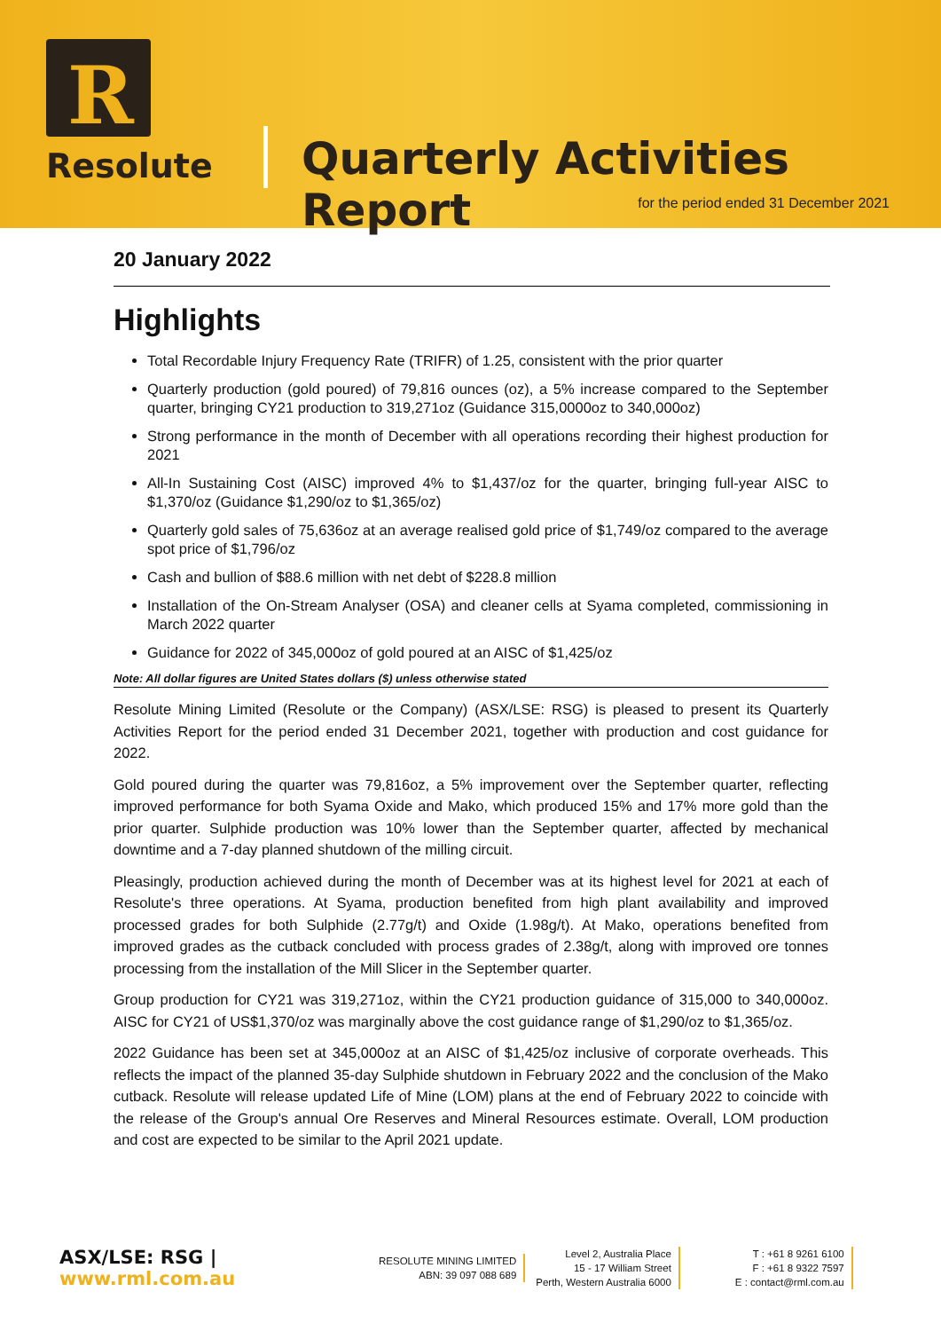R
Resolute Quarterly Activities Report
for the period ended 31 December 2021
20 January 2022
Highlights
Total Recordable Injury Frequency Rate (TRIFR) of 1.25, consistent with the prior quarter
Quarterly production (gold poured) of 79,816 ounces (oz), a 5% increase compared to the September quarter, bringing CY21 production to 319,271oz (Guidance 315,0000oz to 340,000oz)
Strong performance in the month of December with all operations recording their highest production for 2021
All-In Sustaining Cost (AISC) improved 4% to $1,437/oz for the quarter, bringing full-year AISC to $1,370/oz (Guidance $1,290/oz to $1,365/oz)
Quarterly gold sales of 75,636oz at an average realised gold price of $1,749/oz compared to the average spot price of $1,796/oz
Cash and bullion of $88.6 million with net debt of $228.8 million
Installation of the On-Stream Analyser (OSA) and cleaner cells at Syama completed, commissioning in March 2022 quarter
Guidance for 2022 of 345,000oz of gold poured at an AISC of $1,425/oz
Note: All dollar figures are United States dollars ($) unless otherwise stated
Resolute Mining Limited (Resolute or the Company) (ASX/LSE: RSG) is pleased to present its Quarterly Activities Report for the period ended 31 December 2021, together with production and cost guidance for 2022.
Gold poured during the quarter was 79,816oz, a 5% improvement over the September quarter, reflecting improved performance for both Syama Oxide and Mako, which produced 15% and 17% more gold than the prior quarter. Sulphide production was 10% lower than the September quarter, affected by mechanical downtime and a 7-day planned shutdown of the milling circuit.
Pleasingly, production achieved during the month of December was at its highest level for 2021 at each of Resolute's three operations. At Syama, production benefited from high plant availability and improved processed grades for both Sulphide (2.77g/t) and Oxide (1.98g/t). At Mako, operations benefited from improved grades as the cutback concluded with process grades of 2.38g/t, along with improved ore tonnes processing from the installation of the Mill Slicer in the September quarter.
Group production for CY21 was 319,271oz, within the CY21 production guidance of 315,000 to 340,000oz. AISC for CY21 of US$1,370/oz was marginally above the cost guidance range of $1,290/oz to $1,365/oz.
2022 Guidance has been set at 345,000oz at an AISC of $1,425/oz inclusive of corporate overheads. This reflects the impact of the planned 35-day Sulphide shutdown in February 2022 and the conclusion of the Mako cutback. Resolute will release updated Life of Mine (LOM) plans at the end of February 2022 to coincide with the release of the Group's annual Ore Reserves and Mineral Resources estimate. Overall, LOM production and cost are expected to be similar to the April 2021 update.
ASX/LSE: RSG | www.rml.com.au
RESOLUTE MINING LIMITED
ABN: 39 097 088 689
Level 2, Australia Place
15 - 17 William Street
Perth, Western Australia 6000
T : +61 8 9261 6100
F : +61 8 9322 7597
E : contact@rml.com.au